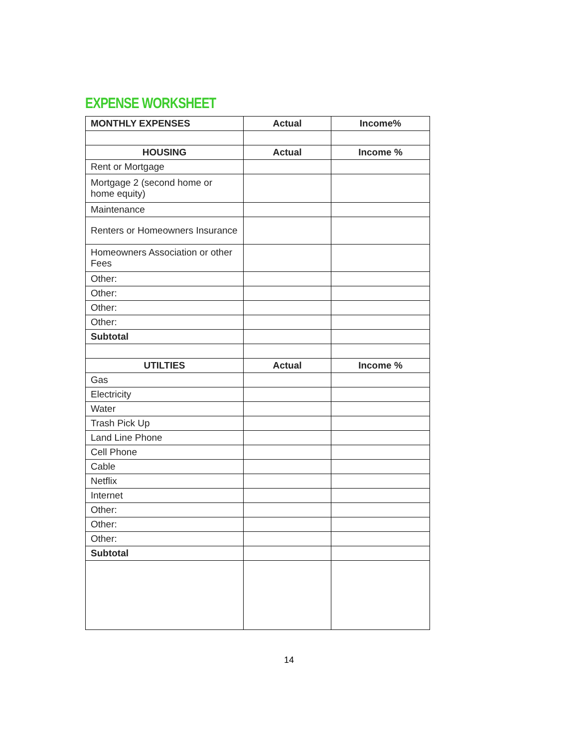EXPENSE WORKSHEET
| MONTHLY EXPENSES | Actual | Income% |
| --- | --- | --- |
| HOUSING | Actual | Income % |
| Rent or Mortgage | | |
| Mortgage 2 (second home or home equity) | | |
| Maintenance | | |
| Renters or Homeowners Insurance | | |
| Homeowners Association or other Fees | | |
| Other: | | |
| Other: | | |
| Other: | | |
| Other: | | |
| Subtotal | | |
| UTILTIES | Actual | Income % |
| Gas | | |
| Electricity | | |
| Water | | |
| Trash Pick Up | | |
| Land Line Phone | | |
| Cell Phone | | |
| Cable | | |
| Netflix | | |
| Internet | | |
| Other: | | |
| Other: | | |
| Other: | | |
| Subtotal | | |
14